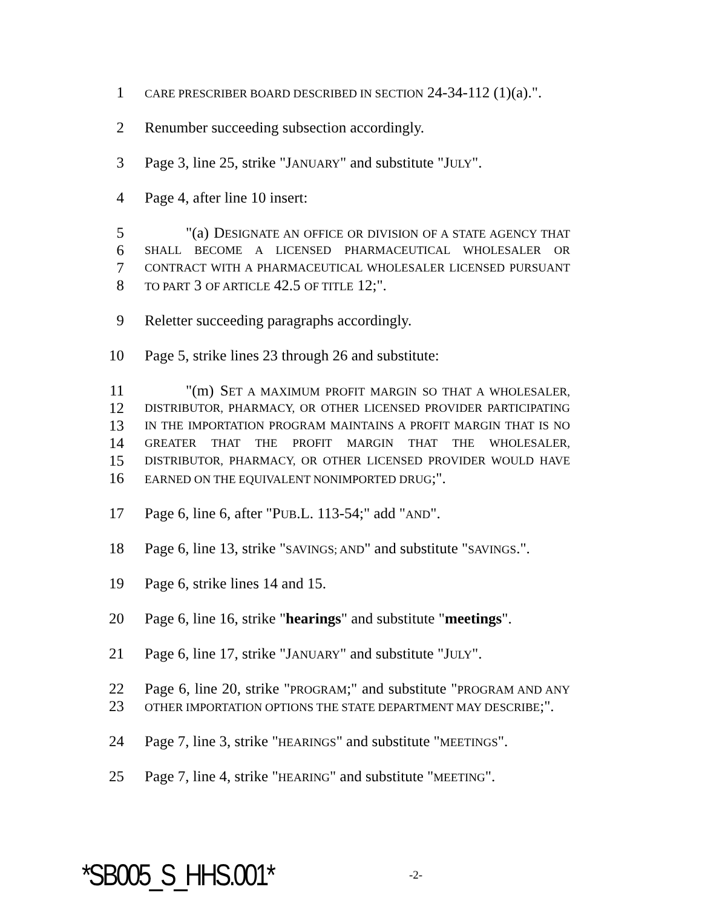1
CARE PRESCRIBER BOARD DESCRIBED IN SECTION 24-34-112 (1)(a).".
2 Renumber succeeding subsection accordingly.
3 Page 3, line 25, strike "JANUARY" and substitute "JULY".
4 Page 4, after line 10 insert:
5 "(a) DESIGNATE AN OFFICE OR DIVISION OF A STATE AGENCY THAT
6
SHALL BECOME A LICENSED PHARMACEUTICAL WHOLESALER OR
7
CONTRACT WITH A PHARMACEUTICAL WHOLESALER LICENSED PURSUANT
8
TO PART 3 OF ARTICLE 42.5 OF TITLE 12;".
9 Reletter succeeding paragraphs accordingly.
10 Page 5, strike lines 23 through 26 and substitute:
11 "(m) SET A MAXIMUM PROFIT MARGIN SO THAT A WHOLESALER,
12
DISTRIBUTOR, PHARMACY, OR OTHER LICENSED PROVIDER PARTICIPATING
13
IN THE IMPORTATION PROGRAM MAINTAINS A PROFIT MARGIN THAT IS NO
14
GREATER THAT THE PROFIT MARGIN THAT THE WHOLESALER,
15
DISTRIBUTOR, PHARMACY, OR OTHER LICENSED PROVIDER WOULD HAVE
16
EARNED ON THE EQUIVALENT NONIMPORTED DRUG;".
17 Page 6, line 6, after "PUB.L. 113-54;" add "AND".
18 Page 6, line 13, strike "SAVINGS; AND" and substitute "SAVINGS.".
19 Page 6, strike lines 14 and 15.
20 Page 6, line 16, strike "hearings" and substitute "meetings".
21 Page 6, line 17, strike "JANUARY" and substitute "JULY".
22 Page 6, line 20, strike "PROGRAM;" and substitute "PROGRAM AND ANY
23
OTHER IMPORTATION OPTIONS THE STATE DEPARTMENT MAY DESCRIBE;".
24 Page 7, line 3, strike "HEARINGS" and substitute "MEETINGS".
25 Page 7, line 4, strike "HEARING" and substitute "MEETING".
*SB005_S_HHS.001*
-2-